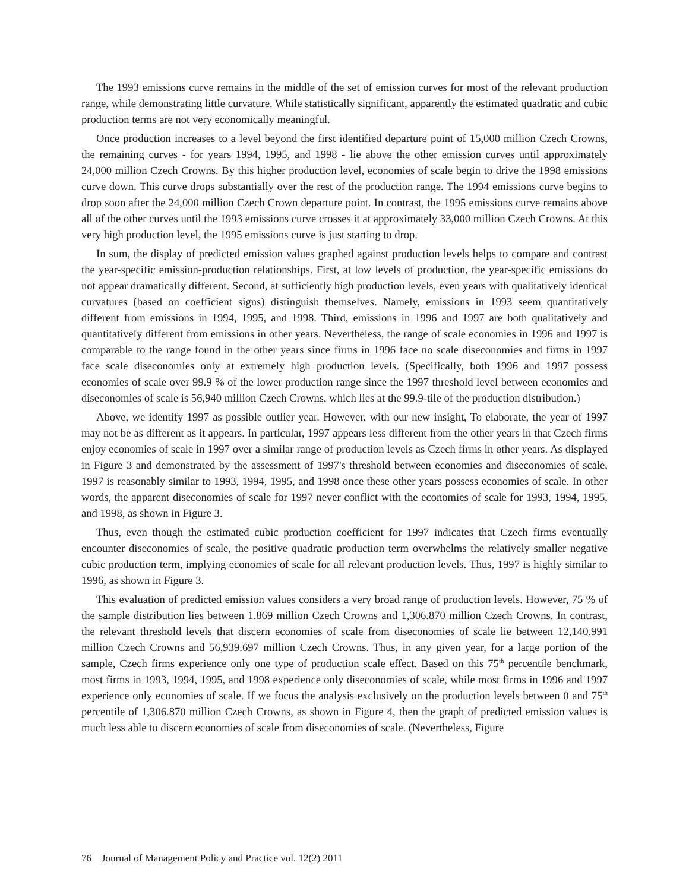The 1993 emissions curve remains in the middle of the set of emission curves for most of the relevant production range, while demonstrating little curvature. While statistically significant, apparently the estimated quadratic and cubic production terms are not very economically meaningful.
Once production increases to a level beyond the first identified departure point of 15,000 million Czech Crowns, the remaining curves - for years 1994, 1995, and 1998 - lie above the other emission curves until approximately 24,000 million Czech Crowns. By this higher production level, economies of scale begin to drive the 1998 emissions curve down. This curve drops substantially over the rest of the production range. The 1994 emissions curve begins to drop soon after the 24,000 million Czech Crown departure point. In contrast, the 1995 emissions curve remains above all of the other curves until the 1993 emissions curve crosses it at approximately 33,000 million Czech Crowns. At this very high production level, the 1995 emissions curve is just starting to drop.
In sum, the display of predicted emission values graphed against production levels helps to compare and contrast the year-specific emission-production relationships. First, at low levels of production, the year-specific emissions do not appear dramatically different. Second, at sufficiently high production levels, even years with qualitatively identical curvatures (based on coefficient signs) distinguish themselves. Namely, emissions in 1993 seem quantitatively different from emissions in 1994, 1995, and 1998. Third, emissions in 1996 and 1997 are both qualitatively and quantitatively different from emissions in other years. Nevertheless, the range of scale economies in 1996 and 1997 is comparable to the range found in the other years since firms in 1996 face no scale diseconomies and firms in 1997 face scale diseconomies only at extremely high production levels. (Specifically, both 1996 and 1997 possess economies of scale over 99.9 % of the lower production range since the 1997 threshold level between economies and diseconomies of scale is 56,940 million Czech Crowns, which lies at the 99.9-tile of the production distribution.)
Above, we identify 1997 as possible outlier year. However, with our new insight, To elaborate, the year of 1997 may not be as different as it appears. In particular, 1997 appears less different from the other years in that Czech firms enjoy economies of scale in 1997 over a similar range of production levels as Czech firms in other years. As displayed in Figure 3 and demonstrated by the assessment of 1997's threshold between economies and diseconomies of scale, 1997 is reasonably similar to 1993, 1994, 1995, and 1998 once these other years possess economies of scale. In other words, the apparent diseconomies of scale for 1997 never conflict with the economies of scale for 1993, 1994, 1995, and 1998, as shown in Figure 3.
Thus, even though the estimated cubic production coefficient for 1997 indicates that Czech firms eventually encounter diseconomies of scale, the positive quadratic production term overwhelms the relatively smaller negative cubic production term, implying economies of scale for all relevant production levels. Thus, 1997 is highly similar to 1996, as shown in Figure 3.
This evaluation of predicted emission values considers a very broad range of production levels. However, 75 % of the sample distribution lies between 1.869 million Czech Crowns and 1,306.870 million Czech Crowns. In contrast, the relevant threshold levels that discern economies of scale from diseconomies of scale lie between 12,140.991 million Czech Crowns and 56,939.697 million Czech Crowns. Thus, in any given year, for a large portion of the sample, Czech firms experience only one type of production scale effect. Based on this 75<sup>th</sup> percentile benchmark, most firms in 1993, 1994, 1995, and 1998 experience only diseconomies of scale, while most firms in 1996 and 1997 experience only economies of scale. If we focus the analysis exclusively on the production levels between 0 and 75<sup>th</sup> percentile of 1,306.870 million Czech Crowns, as shown in Figure 4, then the graph of predicted emission values is much less able to discern economies of scale from diseconomies of scale. (Nevertheless, Figure
76 Journal of Management Policy and Practice vol. 12(2) 2011